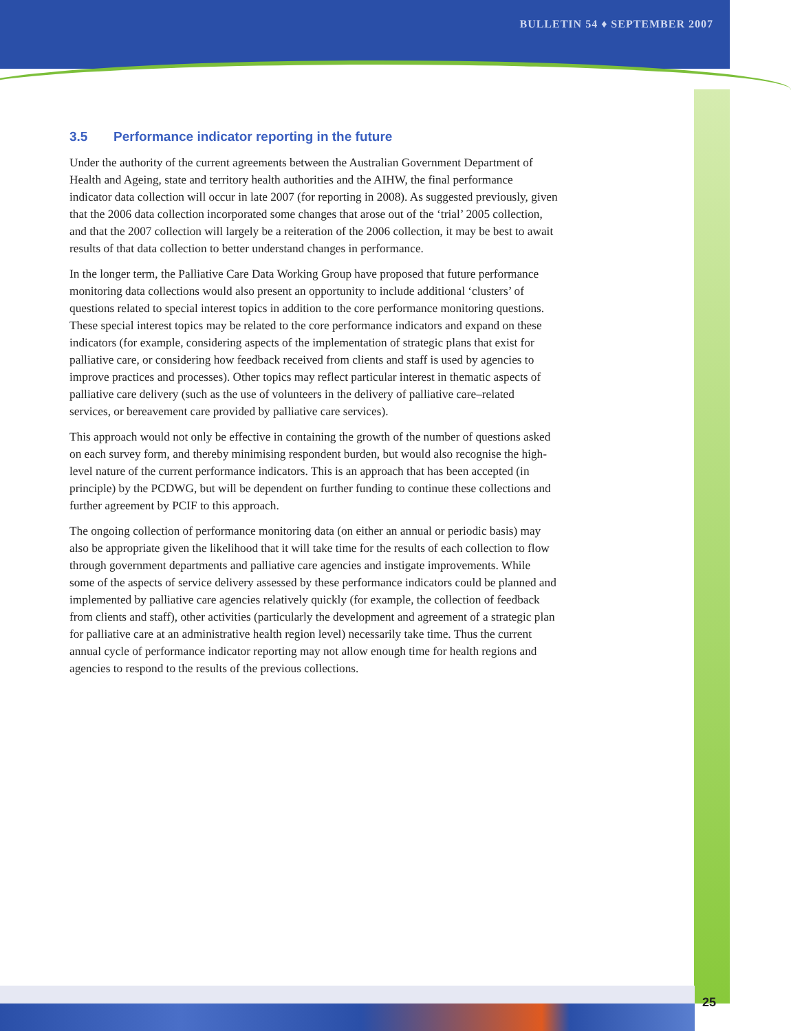BULLETIN 54 ♦ SEPTEMBER 2007
3.5 Performance indicator reporting in the future
Under the authority of the current agreements between the Australian Government Department of Health and Ageing, state and territory health authorities and the AIHW, the final performance indicator data collection will occur in late 2007 (for reporting in 2008). As suggested previously, given that the 2006 data collection incorporated some changes that arose out of the ‘trial’ 2005 collection, and that the 2007 collection will largely be a reiteration of the 2006 collection, it may be best to await results of that data collection to better understand changes in performance.
In the longer term, the Palliative Care Data Working Group have proposed that future performance monitoring data collections would also present an opportunity to include additional ‘clusters’ of questions related to special interest topics in addition to the core performance monitoring questions. These special interest topics may be related to the core performance indicators and expand on these indicators (for example, considering aspects of the implementation of strategic plans that exist for palliative care, or considering how feedback received from clients and staff is used by agencies to improve practices and processes). Other topics may reflect particular interest in thematic aspects of palliative care delivery (such as the use of volunteers in the delivery of palliative care–related services, or bereavement care provided by palliative care services).
This approach would not only be effective in containing the growth of the number of questions asked on each survey form, and thereby minimising respondent burden, but would also recognise the high-level nature of the current performance indicators. This is an approach that has been accepted (in principle) by the PCDWG, but will be dependent on further funding to continue these collections and further agreement by PCIF to this approach.
The ongoing collection of performance monitoring data (on either an annual or periodic basis) may also be appropriate given the likelihood that it will take time for the results of each collection to flow through government departments and palliative care agencies and instigate improvements. While some of the aspects of service delivery assessed by these performance indicators could be planned and implemented by palliative care agencies relatively quickly (for example, the collection of feedback from clients and staff), other activities (particularly the development and agreement of a strategic plan for palliative care at an administrative health region level) necessarily take time. Thus the current annual cycle of performance indicator reporting may not allow enough time for health regions and agencies to respond to the results of the previous collections.
25